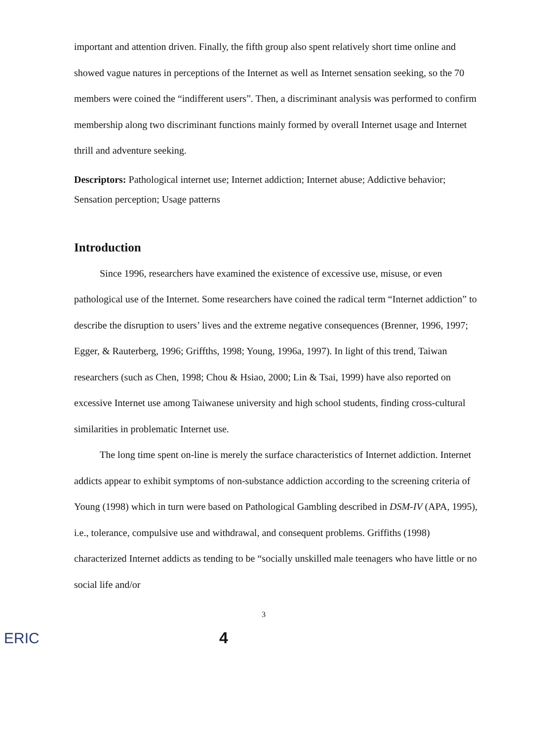important and attention driven. Finally, the fifth group also spent relatively short time online and showed vague natures in perceptions of the Internet as well as Internet sensation seeking, so the 70 members were coined the “indifferent users”. Then, a discriminant analysis was performed to confirm membership along two discriminant functions mainly formed by overall Internet usage and Internet thrill and adventure seeking.
Descriptors: Pathological internet use; Internet addiction; Internet abuse; Addictive behavior; Sensation perception; Usage patterns
Introduction
Since 1996, researchers have examined the existence of excessive use, misuse, or even pathological use of the Internet. Some researchers have coined the radical term “Internet addiction” to describe the disruption to users’ lives and the extreme negative consequences (Brenner, 1996, 1997; Egger, & Rauterberg, 1996; Griffths, 1998; Young, 1996a, 1997). In light of this trend, Taiwan researchers (such as Chen, 1998; Chou & Hsiao, 2000; Lin & Tsai, 1999) have also reported on excessive Internet use among Taiwanese university and high school students, finding cross-cultural similarities in problematic Internet use.
The long time spent on-line is merely the surface characteristics of Internet addiction. Internet addicts appear to exhibit symptoms of non-substance addiction according to the screening criteria of Young (1998) which in turn were based on Pathological Gambling described in DSM-IV (APA, 1995), i.e., tolerance, compulsive use and withdrawal, and consequent problems. Griffiths (1998) characterized Internet addicts as tending to be “socially unskilled male teenagers who have little or no social life and/or
3
ERIC
4